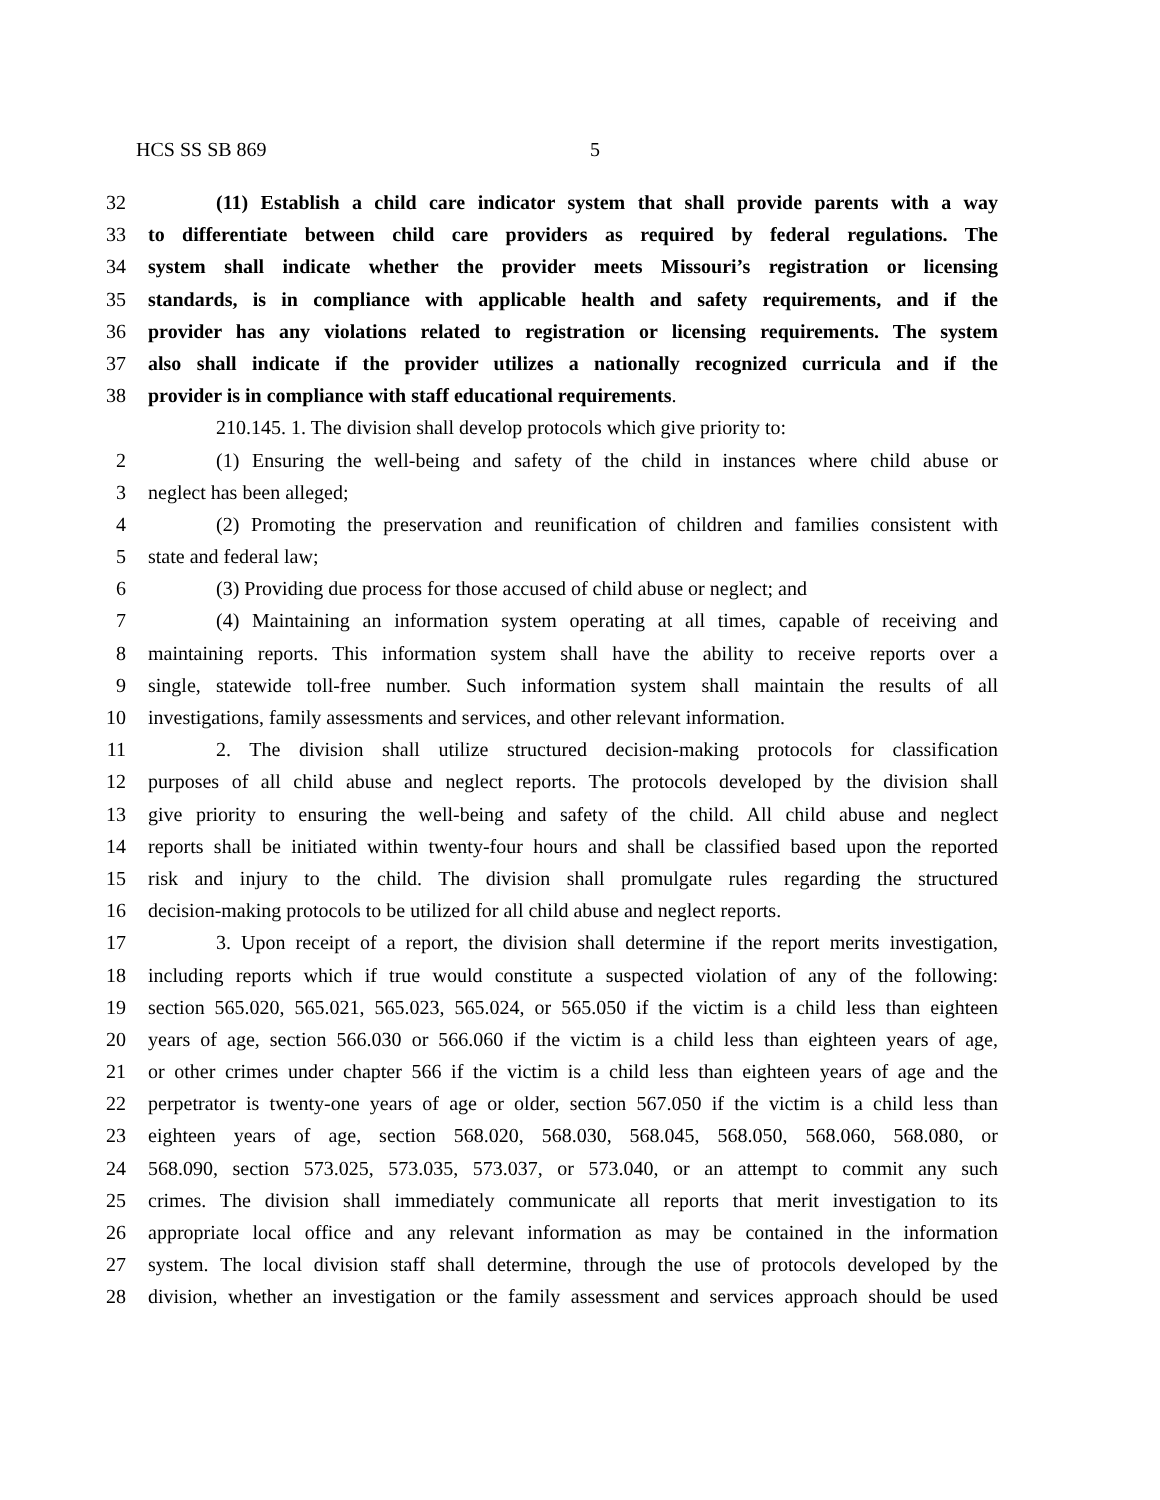HCS SS SB 869 5
32 (11) Establish a child care indicator system that shall provide parents with a way
33 to differentiate between child care providers as required by federal regulations. The
34 system shall indicate whether the provider meets Missouri’s registration or licensing
35 standards, is in compliance with applicable health and safety requirements, and if the
36 provider has any violations related to registration or licensing requirements. The system
37 also shall indicate if the provider utilizes a nationally recognized curricula and if the
38 provider is in compliance with staff educational requirements.
210.145. 1. The division shall develop protocols which give priority to:
2 (1) Ensuring the well-being and safety of the child in instances where child abuse or
3 neglect has been alleged;
4 (2) Promoting the preservation and reunification of children and families consistent with
5 state and federal law;
6 (3) Providing due process for those accused of child abuse or neglect; and
7 (4) Maintaining an information system operating at all times, capable of receiving and
8 maintaining reports. This information system shall have the ability to receive reports over a
9 single, statewide toll-free number. Such information system shall maintain the results of all
10 investigations, family assessments and services, and other relevant information.
11 2. The division shall utilize structured decision-making protocols for classification
12 purposes of all child abuse and neglect reports. The protocols developed by the division shall
13 give priority to ensuring the well-being and safety of the child. All child abuse and neglect
14 reports shall be initiated within twenty-four hours and shall be classified based upon the reported
15 risk and injury to the child. The division shall promulgate rules regarding the structured
16 decision-making protocols to be utilized for all child abuse and neglect reports.
17 3. Upon receipt of a report, the division shall determine if the report merits investigation,
18 including reports which if true would constitute a suspected violation of any of the following:
19 section 565.020, 565.021, 565.023, 565.024, or 565.050 if the victim is a child less than eighteen
20 years of age, section 566.030 or 566.060 if the victim is a child less than eighteen years of age,
21 or other crimes under chapter 566 if the victim is a child less than eighteen years of age and the
22 perpetrator is twenty-one years of age or older, section 567.050 if the victim is a child less than
23 eighteen years of age, section 568.020, 568.030, 568.045, 568.050, 568.060, 568.080, or
24 568.090, section 573.025, 573.035, 573.037, or 573.040, or an attempt to commit any such
25 crimes. The division shall immediately communicate all reports that merit investigation to its
26 appropriate local office and any relevant information as may be contained in the information
27 system. The local division staff shall determine, through the use of protocols developed by the
28 division, whether an investigation or the family assessment and services approach should be used